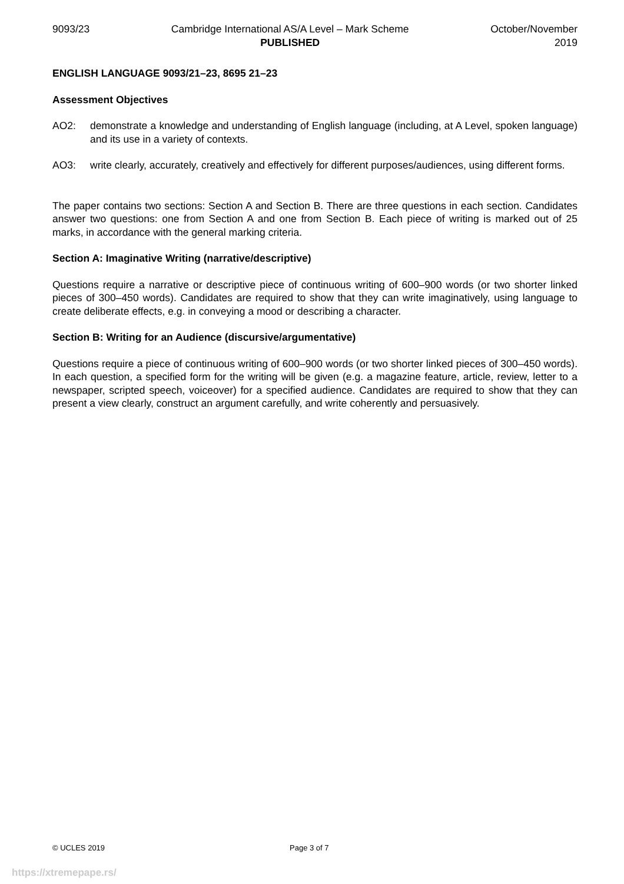9093/23 Cambridge International AS/A Level – Mark Scheme
PUBLISHED
October/November
2019
ENGLISH LANGUAGE 9093/21–23, 8695 21–23
Assessment Objectives
AO2: demonstrate a knowledge and understanding of English language (including, at A Level, spoken language) and its use in a variety of contexts.
AO3: write clearly, accurately, creatively and effectively for different purposes/audiences, using different forms.
The paper contains two sections: Section A and Section B. There are three questions in each section. Candidates answer two questions: one from Section A and one from Section B. Each piece of writing is marked out of 25 marks, in accordance with the general marking criteria.
Section A: Imaginative Writing (narrative/descriptive)
Questions require a narrative or descriptive piece of continuous writing of 600–900 words (or two shorter linked pieces of 300–450 words). Candidates are required to show that they can write imaginatively, using language to create deliberate effects, e.g. in conveying a mood or describing a character.
Section B: Writing for an Audience (discursive/argumentative)
Questions require a piece of continuous writing of 600–900 words (or two shorter linked pieces of 300–450 words). In each question, a specified form for the writing will be given (e.g. a magazine feature, article, review, letter to a newspaper, scripted speech, voiceover) for a specified audience. Candidates are required to show that they can present a view clearly, construct an argument carefully, and write coherently and persuasively.
© UCLES 2019 Page 3 of 7
https://xtremepape.rs/